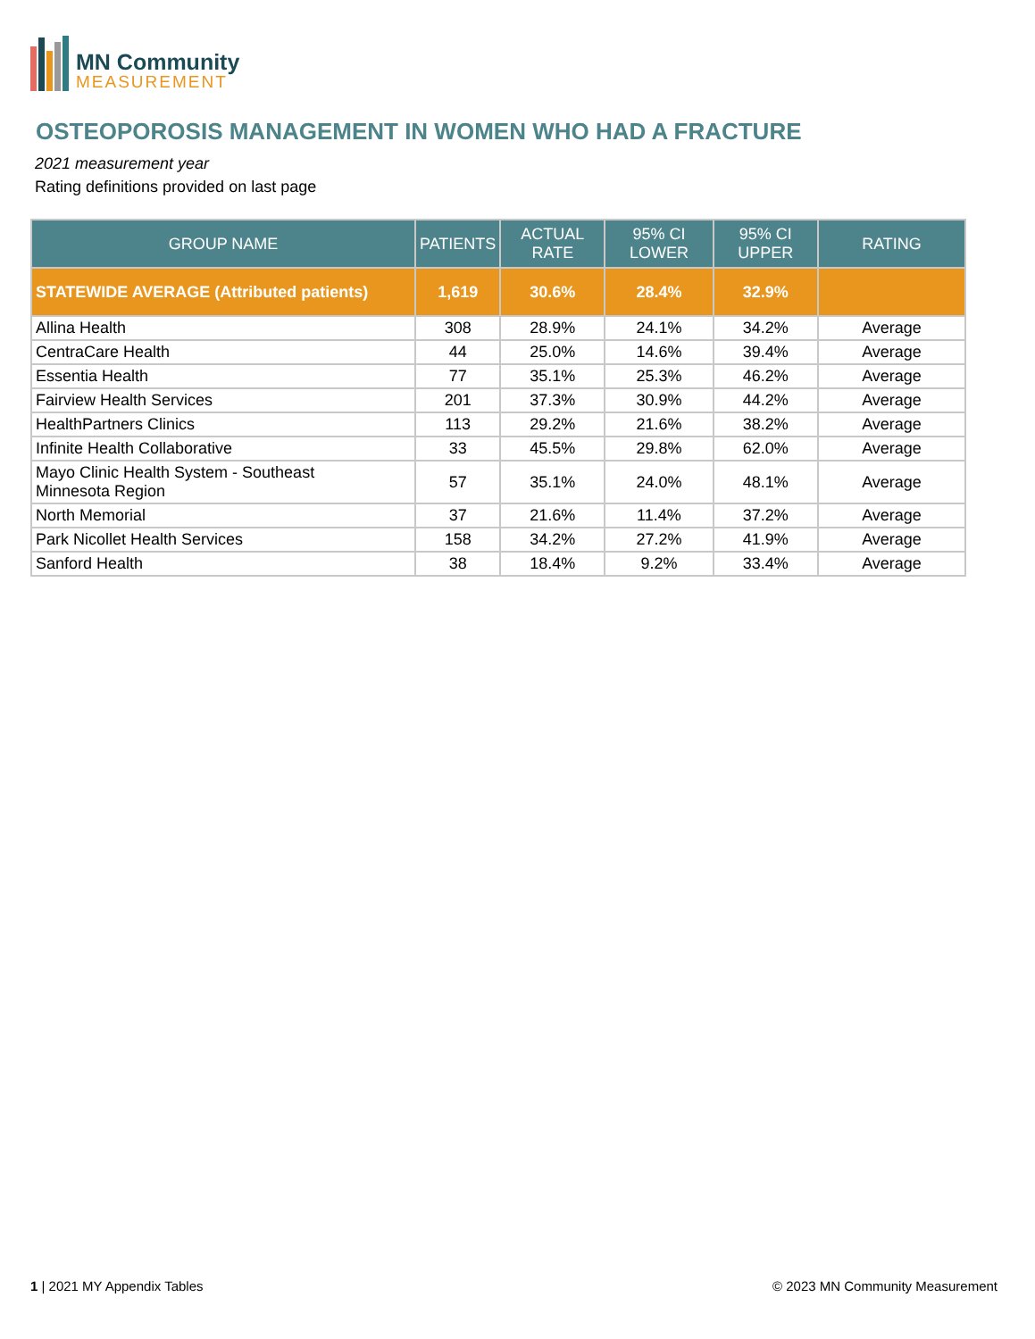MN Community
MEASUREMENT
OSTEOPOROSIS MANAGEMENT IN WOMEN WHO HAD A FRACTURE
2021 measurement year
Rating definitions provided on last page
| GROUP NAME | PATIENTS | ACTUAL RATE | 95% CI LOWER | 95% CI UPPER | RATING |
| --- | --- | --- | --- | --- | --- |
| STATEWIDE AVERAGE (Attributed patients) | 1,619 | 30.6% | 28.4% | 32.9% | |
| Allina Health | 308 | 28.9% | 24.1% | 34.2% | Average |
| CentraCare Health | 44 | 25.0% | 14.6% | 39.4% | Average |
| Essentia Health | 77 | 35.1% | 25.3% | 46.2% | Average |
| Fairview Health Services | 201 | 37.3% | 30.9% | 44.2% | Average |
| HealthPartners Clinics | 113 | 29.2% | 21.6% | 38.2% | Average |
| Infinite Health Collaborative | 33 | 45.5% | 29.8% | 62.0% | Average |
| Mayo Clinic Health System - Southeast Minnesota Region | 57 | 35.1% | 24.0% | 48.1% | Average |
| North Memorial | 37 | 21.6% | 11.4% | 37.2% | Average |
| Park Nicollet Health Services | 158 | 34.2% | 27.2% | 41.9% | Average |
| Sanford Health | 38 | 18.4% | 9.2% | 33.4% | Average |
1 | 2021 MY Appendix Tables
© 2023 MN Community Measurement